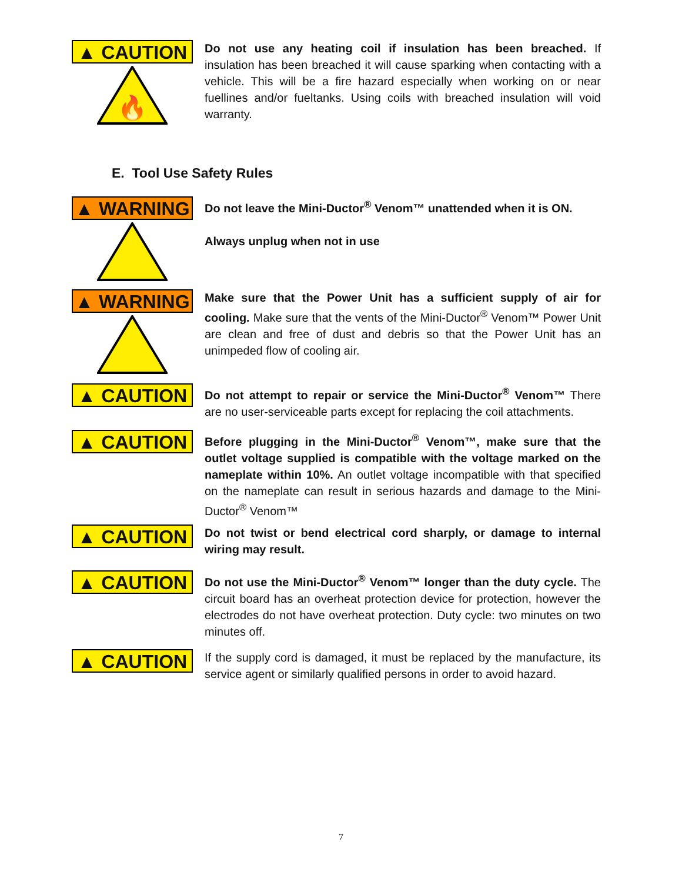▲ CAUTION
🔥
Do not use any heating coil if insulation has been breached. If insulation has been breached it will cause sparking when contacting with a vehicle. This will be a fire hazard especially when working on or near fuellines and/or fueltanks. Using coils with breached insulation will void warranty.
E. Tool Use Safety Rules
▲ WARNING
Do not leave the Mini-Ductor<sup>®</sup> Venom™ unattended when it is ON.
Always unplug when not in use
▲ WARNING
Make sure that the Power Unit has a sufficient supply of air for cooling. Make sure that the vents of the Mini-Ductor<sup>®</sup> Venom™ Power Unit are clean and free of dust and debris so that the Power Unit has an unimpeded flow of cooling air.
▲ CAUTION
Do not attempt to repair or service the Mini-Ductor<sup>®</sup> Venom™ There are no user-serviceable parts except for replacing the coil attachments.
▲ CAUTION
Before plugging in the Mini-Ductor<sup>®</sup> Venom™, make sure that the outlet voltage supplied is compatible with the voltage marked on the nameplate within 10%. An outlet voltage incompatible with that specified on the nameplate can result in serious hazards and damage to the Mini-Ductor<sup>®</sup> Venom™
▲ CAUTION
Do not twist or bend electrical cord sharply, or damage to internal wiring may result.
▲ CAUTION
Do not use the Mini-Ductor<sup>®</sup> Venom™ longer than the duty cycle. The circuit board has an overheat protection device for protection, however the electrodes do not have overheat protection. Duty cycle: two minutes on two minutes off.
▲ CAUTION
If the supply cord is damaged, it must be replaced by the manufacture, its service agent or similarly qualified persons in order to avoid hazard.
7